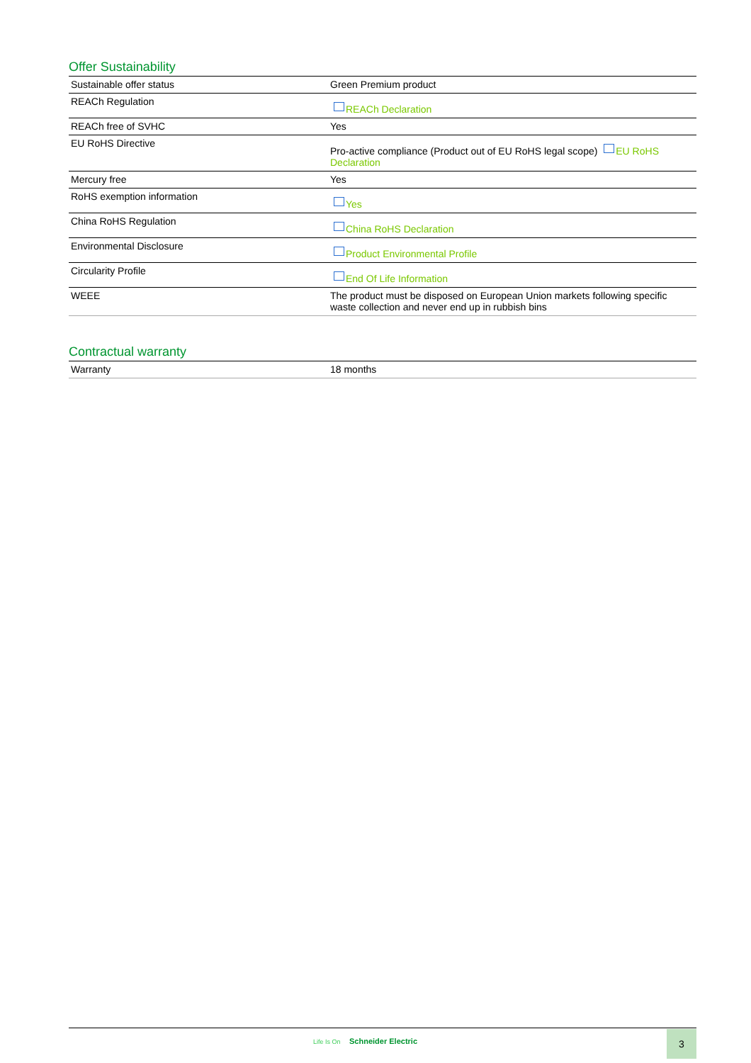Offer Sustainability
| Sustainable offer status | Green Premium product |
| REACh Regulation | REACh Declaration |
| REACh free of SVHC | Yes |
| EU RoHS Directive | Pro-active compliance (Product out of EU RoHS legal scope) EU RoHS Declaration |
| Mercury free | Yes |
| RoHS exemption information | Yes |
| China RoHS Regulation | China RoHS Declaration |
| Environmental Disclosure | Product Environmental Profile |
| Circularity Profile | End Of Life Information |
| WEEE | The product must be disposed on European Union markets following specific waste collection and never end up in rubbish bins |
Contractual warranty
| Warranty | 18 months |
Life Is On Schneider Electric 3